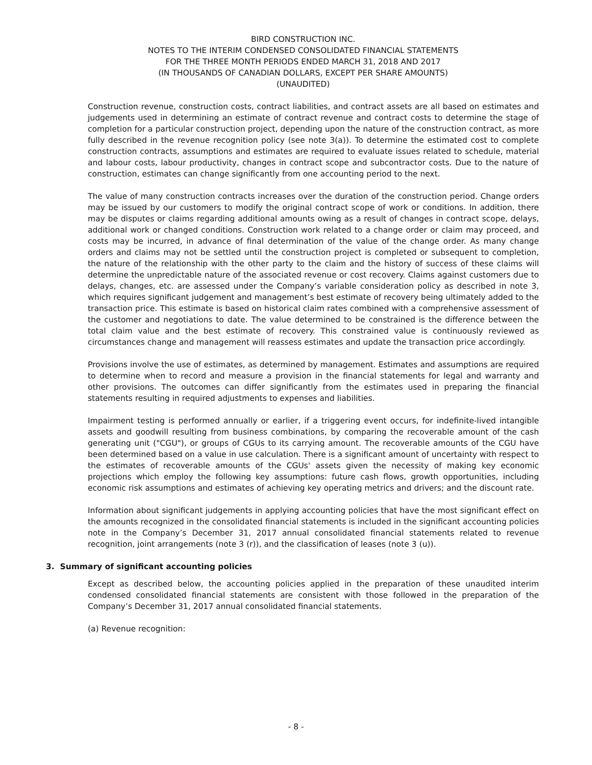BIRD CONSTRUCTION INC.
NOTES TO THE INTERIM CONDENSED CONSOLIDATED FINANCIAL STATEMENTS
FOR THE THREE MONTH PERIODS ENDED MARCH 31, 2018 AND 2017
(IN THOUSANDS OF CANADIAN DOLLARS, EXCEPT PER SHARE AMOUNTS)
(UNAUDITED)
Construction revenue, construction costs, contract liabilities, and contract assets are all based on estimates and judgements used in determining an estimate of contract revenue and contract costs to determine the stage of completion for a particular construction project, depending upon the nature of the construction contract, as more fully described in the revenue recognition policy (see note 3(a)). To determine the estimated cost to complete construction contracts, assumptions and estimates are required to evaluate issues related to schedule, material and labour costs, labour productivity, changes in contract scope and subcontractor costs. Due to the nature of construction, estimates can change significantly from one accounting period to the next.
The value of many construction contracts increases over the duration of the construction period. Change orders may be issued by our customers to modify the original contract scope of work or conditions. In addition, there may be disputes or claims regarding additional amounts owing as a result of changes in contract scope, delays, additional work or changed conditions. Construction work related to a change order or claim may proceed, and costs may be incurred, in advance of final determination of the value of the change order. As many change orders and claims may not be settled until the construction project is completed or subsequent to completion, the nature of the relationship with the other party to the claim and the history of success of these claims will determine the unpredictable nature of the associated revenue or cost recovery. Claims against customers due to delays, changes, etc. are assessed under the Company’s variable consideration policy as described in note 3, which requires significant judgement and management’s best estimate of recovery being ultimately added to the transaction price. This estimate is based on historical claim rates combined with a comprehensive assessment of the customer and negotiations to date. The value determined to be constrained is the difference between the total claim value and the best estimate of recovery. This constrained value is continuously reviewed as circumstances change and management will reassess estimates and update the transaction price accordingly.
Provisions involve the use of estimates, as determined by management. Estimates and assumptions are required to determine when to record and measure a provision in the financial statements for legal and warranty and other provisions. The outcomes can differ significantly from the estimates used in preparing the financial statements resulting in required adjustments to expenses and liabilities.
Impairment testing is performed annually or earlier, if a triggering event occurs, for indefinite-lived intangible assets and goodwill resulting from business combinations, by comparing the recoverable amount of the cash generating unit ("CGU"), or groups of CGUs to its carrying amount. The recoverable amounts of the CGU have been determined based on a value in use calculation. There is a significant amount of uncertainty with respect to the estimates of recoverable amounts of the CGUs' assets given the necessity of making key economic projections which employ the following key assumptions: future cash flows, growth opportunities, including economic risk assumptions and estimates of achieving key operating metrics and drivers; and the discount rate.
Information about significant judgements in applying accounting policies that have the most significant effect on the amounts recognized in the consolidated financial statements is included in the significant accounting policies note in the Company’s December 31, 2017 annual consolidated financial statements related to revenue recognition, joint arrangements (note 3 (r)), and the classification of leases (note 3 (u)).
3. Summary of significant accounting policies
Except as described below, the accounting policies applied in the preparation of these unaudited interim condensed consolidated financial statements are consistent with those followed in the preparation of the Company’s December 31, 2017 annual consolidated financial statements.
(a) Revenue recognition:
- 8 -